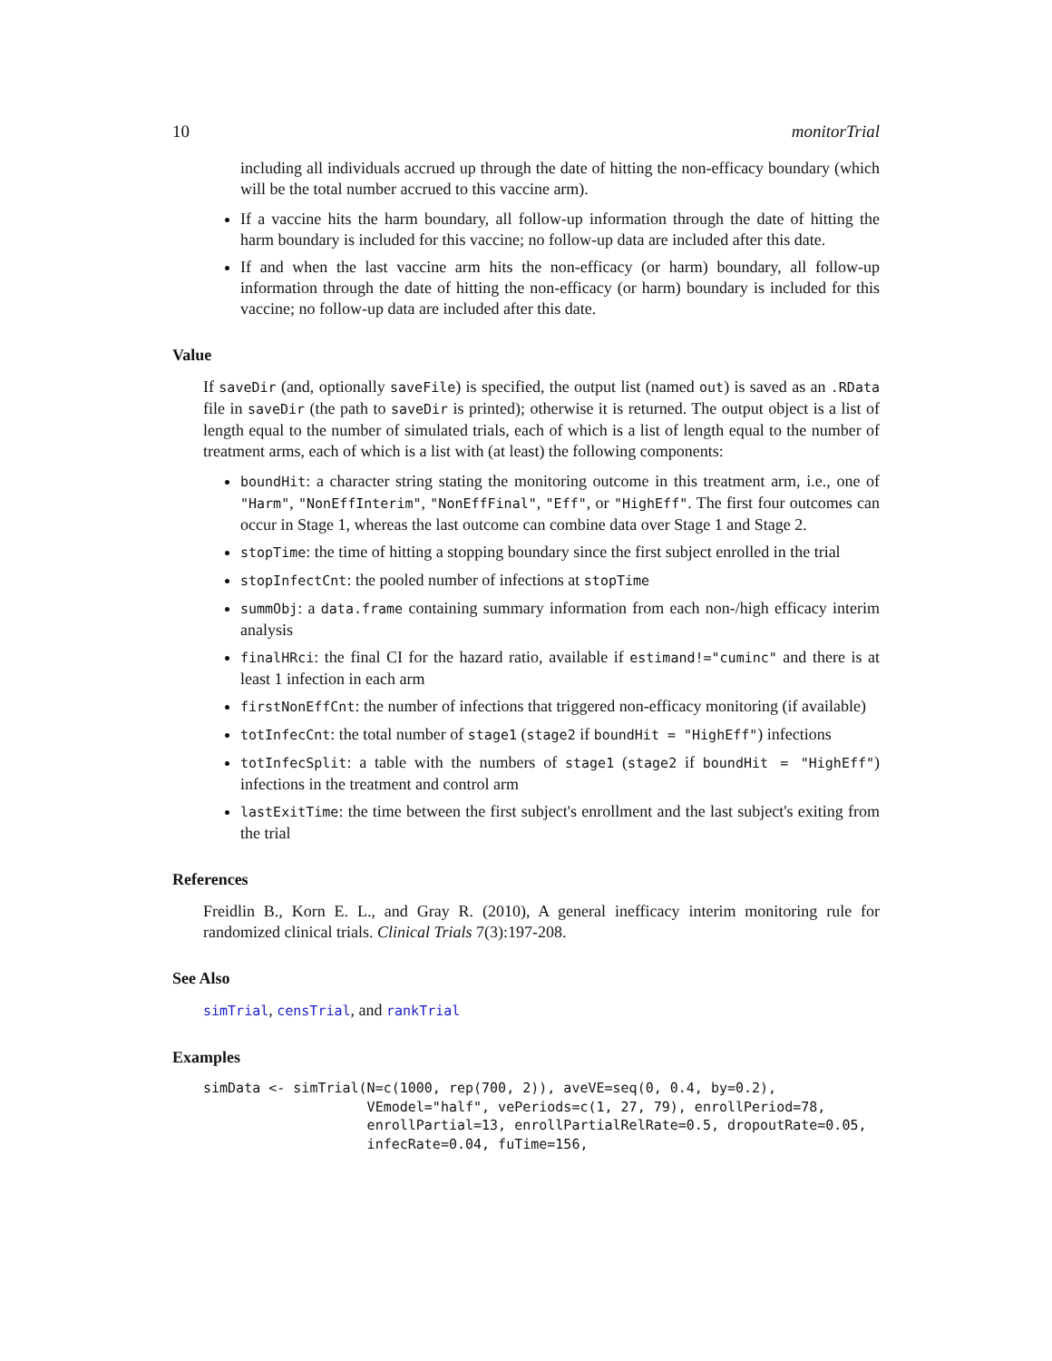10 monitorTrial
including all individuals accrued up through the date of hitting the non-efficacy boundary (which will be the total number accrued to this vaccine arm).
If a vaccine hits the harm boundary, all follow-up information through the date of hitting the harm boundary is included for this vaccine; no follow-up data are included after this date.
If and when the last vaccine arm hits the non-efficacy (or harm) boundary, all follow-up information through the date of hitting the non-efficacy (or harm) boundary is included for this vaccine; no follow-up data are included after this date.
Value
If saveDir (and, optionally saveFile) is specified, the output list (named out) is saved as an .RData file in saveDir (the path to saveDir is printed); otherwise it is returned. The output object is a list of length equal to the number of simulated trials, each of which is a list of length equal to the number of treatment arms, each of which is a list with (at least) the following components:
boundHit: a character string stating the monitoring outcome in this treatment arm, i.e., one of "Harm", "NonEffInterim", "NonEffFinal", "Eff", or "HighEff". The first four outcomes can occur in Stage 1, whereas the last outcome can combine data over Stage 1 and Stage 2.
stopTime: the time of hitting a stopping boundary since the first subject enrolled in the trial
stopInfectCnt: the pooled number of infections at stopTime
summObj: a data.frame containing summary information from each non-/high efficacy interim analysis
finalHRci: the final CI for the hazard ratio, available if estimand!="cuminc" and there is at least 1 infection in each arm
firstNonEffCnt: the number of infections that triggered non-efficacy monitoring (if available)
totInfecCnt: the total number of stage1 (stage2 if boundHit = "HighEff") infections
totInfecSplit: a table with the numbers of stage1 (stage2 if boundHit = "HighEff") infections in the treatment and control arm
lastExitTime: the time between the first subject's enrollment and the last subject's exiting from the trial
References
Freidlin B., Korn E. L., and Gray R. (2010), A general inefficacy interim monitoring rule for randomized clinical trials. Clinical Trials 7(3):197-208.
See Also
simTrial, censTrial, and rankTrial
Examples
simData <- simTrial(N=c(1000, rep(700, 2)), aveVE=seq(0, 0.4, by=0.2),
                    VEmodel="half", vePeriods=c(1, 27, 79), enrollPeriod=78,
                    enrollPartial=13, enrollPartialRelRate=0.5, dropoutRate=0.05,
                    infecRate=0.04, fuTime=156,